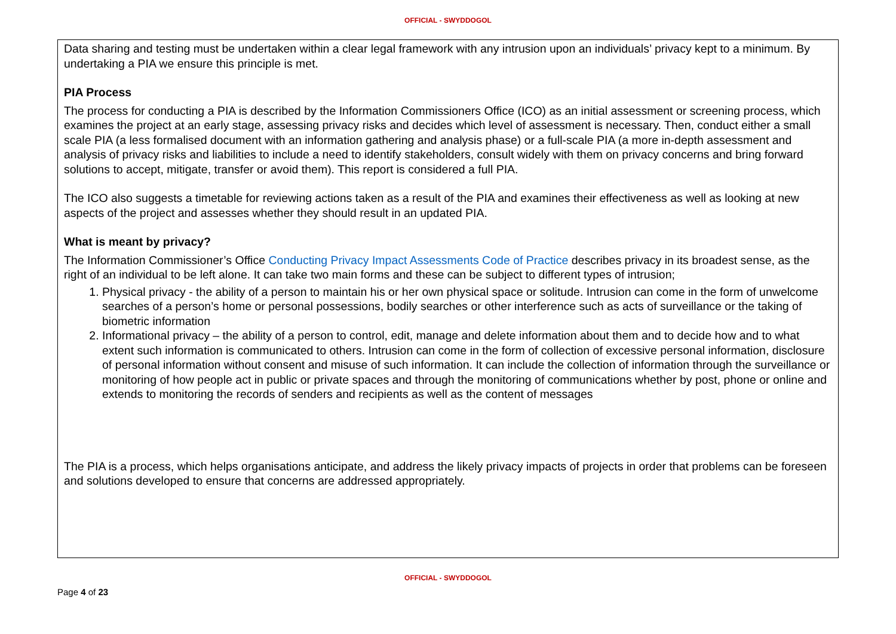OFFICIAL - SWYDDOGOL
Data sharing and testing must be undertaken within a clear legal framework with any intrusion upon an individuals’ privacy kept to a minimum. By undertaking a PIA we ensure this principle is met.
PIA Process
The process for conducting a PIA is described by the Information Commissioners Office (ICO) as an initial assessment or screening process, which examines the project at an early stage, assessing privacy risks and decides which level of assessment is necessary. Then, conduct either a small scale PIA (a less formalised document with an information gathering and analysis phase) or a full-scale PIA (a more in-depth assessment and analysis of privacy risks and liabilities to include a need to identify stakeholders, consult widely with them on privacy concerns and bring forward solutions to accept, mitigate, transfer or avoid them). This report is considered a full PIA.
The ICO also suggests a timetable for reviewing actions taken as a result of the PIA and examines their effectiveness as well as looking at new aspects of the project and assesses whether they should result in an updated PIA.
What is meant by privacy?
The Information Commissioner’s Office Conducting Privacy Impact Assessments Code of Practice describes privacy in its broadest sense, as the right of an individual to be left alone. It can take two main forms and these can be subject to different types of intrusion;
1. Physical privacy - the ability of a person to maintain his or her own physical space or solitude. Intrusion can come in the form of unwelcome searches of a person’s home or personal possessions, bodily searches or other interference such as acts of surveillance or the taking of biometric information
2. Informational privacy – the ability of a person to control, edit, manage and delete information about them and to decide how and to what extent such information is communicated to others. Intrusion can come in the form of collection of excessive personal information, disclosure of personal information without consent and misuse of such information. It can include the collection of information through the surveillance or monitoring of how people act in public or private spaces and through the monitoring of communications whether by post, phone or online and extends to monitoring the records of senders and recipients as well as the content of messages
The PIA is a process, which helps organisations anticipate, and address the likely privacy impacts of projects in order that problems can be foreseen and solutions developed to ensure that concerns are addressed appropriately.
OFFICIAL - SWYDDOGOL
Page 4 of 23